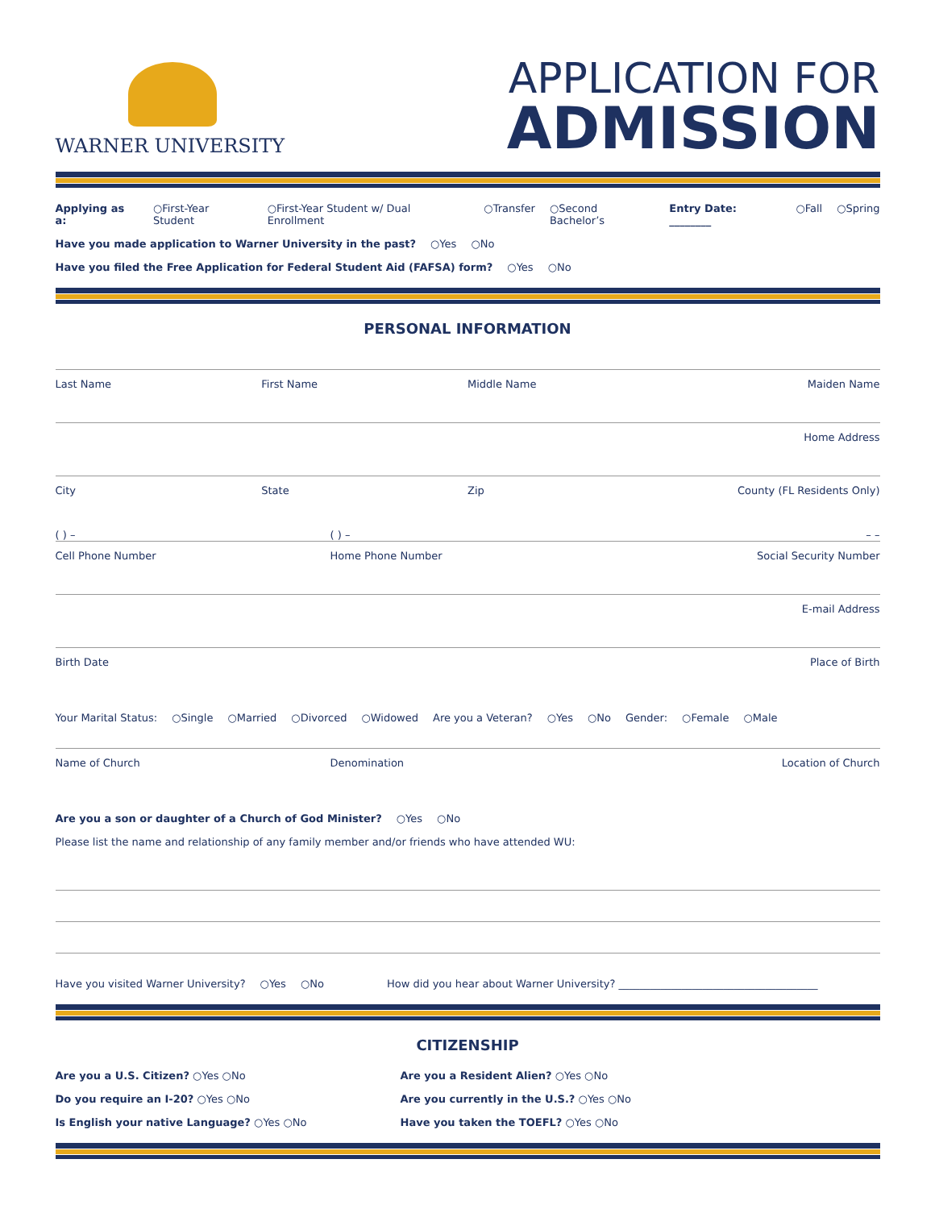WARNER UNIVERSITY
APPLICATION FOR
ADMISSION
Applying as a: ○First-Year Student ○First-Year Student w/ Dual Enrollment ○Transfer ○Second Bachelor’s Entry Date: ________ ○Fall ○Spring
Have you made application to Warner University in the past? ○Yes ○No
Have you filed the Free Application for Federal Student Aid (FAFSA) form? ○Yes ○No
PERSONAL INFORMATION
Last Name First Name Middle Name Maiden Name
Home Address
City State Zip County (FL Residents Only)
( ) – ( ) – – –
Cell Phone Number Home Phone Number Social Security Number
E-mail Address
Birth Date Place of Birth
Your Marital Status: ○Single ○Married ○Divorced ○Widowed Are you a Veteran? ○Yes ○No Gender: ○Female ○Male
Name of Church Denomination Location of Church
Are you a son or daughter of a Church of God Minister? ○Yes ○No
Please list the name and relationship of any family member and/or friends who have attended WU:
Have you visited Warner University? ○Yes ○No How did you hear about Warner University? ______________________________________
CITIZENSHIP
Are you a U.S. Citizen? ○Yes ○No Are you a Resident Alien? ○Yes ○No
Do you require an I-20? ○Yes ○No Are you currently in the U.S.? ○Yes ○No
Is English your native Language? ○Yes ○No Have you taken the TOEFL? ○Yes ○No